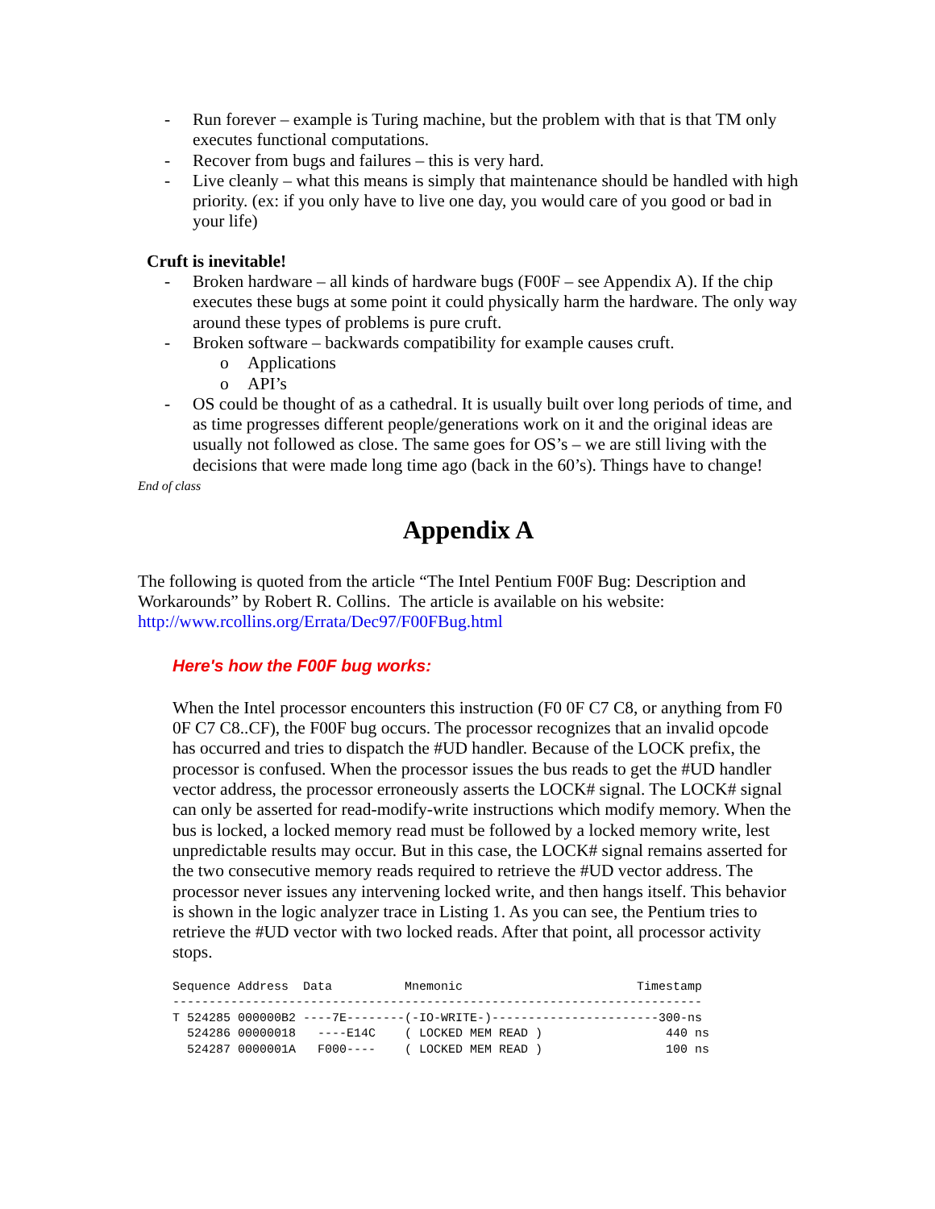- Run forever – example is Turing machine, but the problem with that is that TM only executes functional computations.
- Recover from bugs and failures – this is very hard.
- Live cleanly – what this means is simply that maintenance should be handled with high priority. (ex: if you only have to live one day, you would care of you good or bad in your life)
Cruft is inevitable!
- Broken hardware – all kinds of hardware bugs (F00F – see Appendix A). If the chip executes these bugs at some point it could physically harm the hardware. The only way around these types of problems is pure cruft.
- Broken software – backwards compatibility for example causes cruft.
o Applications
o API’s
- OS could be thought of as a cathedral. It is usually built over long periods of time, and as time progresses different people/generations work on it and the original ideas are usually not followed as close. The same goes for OS’s – we are still living with the decisions that were made long time ago (back in the 60’s). Things have to change!
End of class
Appendix A
The following is quoted from the article “The Intel Pentium F00F Bug: Description and Workarounds” by Robert R. Collins. The article is available on his website: http://www.rcollins.org/Errata/Dec97/F00FBug.html
Here's how the F00F bug works:
When the Intel processor encounters this instruction (F0 0F C7 C8, or anything from F0 0F C7 C8..CF), the F00F bug occurs. The processor recognizes that an invalid opcode has occurred and tries to dispatch the #UD handler. Because of the LOCK prefix, the processor is confused. When the processor issues the bus reads to get the #UD handler vector address, the processor erroneously asserts the LOCK# signal. The LOCK# signal can only be asserted for read-modify-write instructions which modify memory. When the bus is locked, a locked memory read must be followed by a locked memory write, lest unpredictable results may occur. But in this case, the LOCK# signal remains asserted for the two consecutive memory reads required to retrieve the #UD vector address. The processor never issues any intervening locked write, and then hangs itself. This behavior is shown in the logic analyzer trace in Listing 1. As you can see, the Pentium tries to retrieve the #UD vector with two locked reads. After that point, all processor activity stops.
Sequence Address  Data          Mnemonic                        Timestamp
-------------------------------------------------------------------------
T 524285 000000B2 ----7E--------(-IO-WRITE-)-----------------------300-ns
  524286 00000018   ----E14C    ( LOCKED MEM READ )                 440 ns
  524287 0000001A   F000----    ( LOCKED MEM READ )                 100 ns